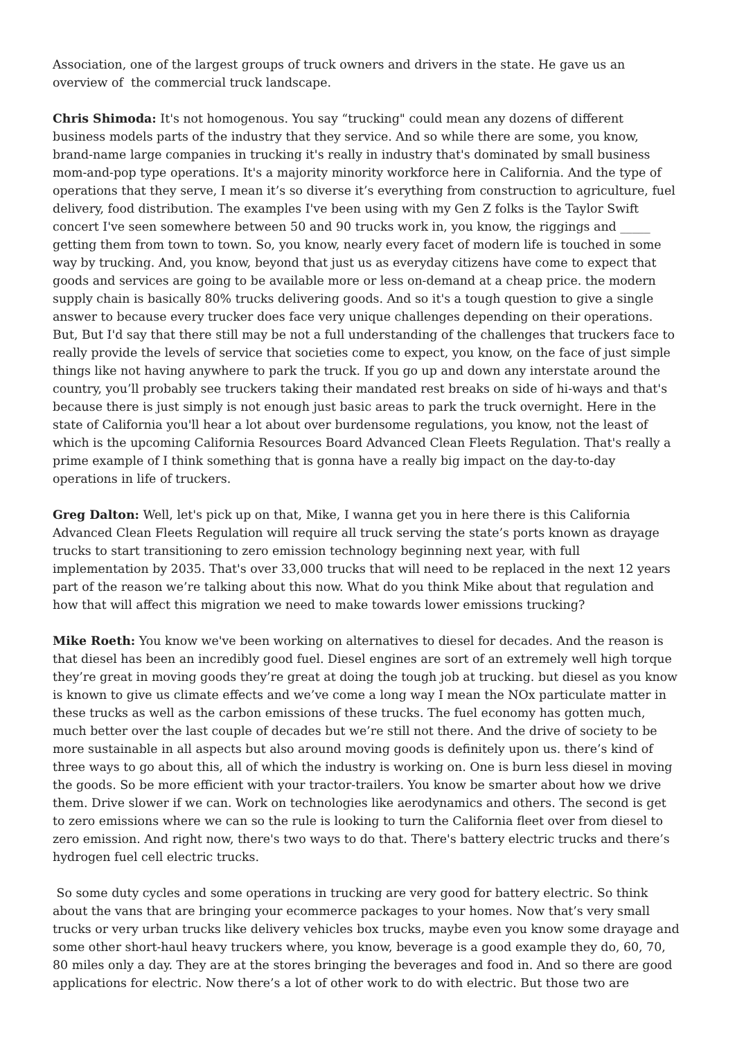Association, one of the largest groups of truck owners and drivers in the state. He gave us an overview of the commercial truck landscape.
Chris Shimoda: It's not homogenous. You say “trucking" could mean any dozens of different business models parts of the industry that they service. And so while there are some, you know, brand-name large companies in trucking it's really in industry that's dominated by small business mom-and-pop type operations. It's a majority minority workforce here in California. And the type of operations that they serve, I mean it’s so diverse it’s everything from construction to agriculture, fuel delivery, food distribution. The examples I've been using with my Gen Z folks is the Taylor Swift concert I've seen somewhere between 50 and 90 trucks work in, you know, the riggings and _____ getting them from town to town. So, you know, nearly every facet of modern life is touched in some way by trucking. And, you know, beyond that just us as everyday citizens have come to expect that goods and services are going to be available more or less on-demand at a cheap price. the modern supply chain is basically 80% trucks delivering goods. And so it's a tough question to give a single answer to because every trucker does face very unique challenges depending on their operations. But, But I'd say that there still may be not a full understanding of the challenges that truckers face to really provide the levels of service that societies come to expect, you know, on the face of just simple things like not having anywhere to park the truck. If you go up and down any interstate around the country, you’ll probably see truckers taking their mandated rest breaks on side of hi-ways and that's because there is just simply is not enough just basic areas to park the truck overnight. Here in the state of California you'll hear a lot about over burdensome regulations, you know, not the least of which is the upcoming California Resources Board Advanced Clean Fleets Regulation. That's really a prime example of I think something that is gonna have a really big impact on the day-to-day operations in life of truckers.
Greg Dalton: Well, let's pick up on that, Mike, I wanna get you in here there is this California Advanced Clean Fleets Regulation will require all truck serving the state’s ports known as drayage trucks to start transitioning to zero emission technology beginning next year, with full implementation by 2035. That's over 33,000 trucks that will need to be replaced in the next 12 years part of the reason we’re talking about this now. What do you think Mike about that regulation and how that will affect this migration we need to make towards lower emissions trucking?
Mike Roeth: You know we've been working on alternatives to diesel for decades. And the reason is that diesel has been an incredibly good fuel. Diesel engines are sort of an extremely well high torque they’re great in moving goods they’re great at doing the tough job at trucking. but diesel as you know is known to give us climate effects and we’ve come a long way I mean the NOx particulate matter in these trucks as well as the carbon emissions of these trucks. The fuel economy has gotten much, much better over the last couple of decades but we’re still not there. And the drive of society to be more sustainable in all aspects but also around moving goods is definitely upon us. there’s kind of three ways to go about this, all of which the industry is working on. One is burn less diesel in moving the goods. So be more efficient with your tractor-trailers. You know be smarter about how we drive them. Drive slower if we can. Work on technologies like aerodynamics and others. The second is get to zero emissions where we can so the rule is looking to turn the California fleet over from diesel to zero emission. And right now, there's two ways to do that. There's battery electric trucks and there’s hydrogen fuel cell electric trucks.
So some duty cycles and some operations in trucking are very good for battery electric. So think about the vans that are bringing your ecommerce packages to your homes. Now that’s very small trucks or very urban trucks like delivery vehicles box trucks, maybe even you know some drayage and some other short-haul heavy truckers where, you know, beverage is a good example they do, 60, 70, 80 miles only a day. They are at the stores bringing the beverages and food in. And so there are good applications for electric. Now there’s a lot of other work to do with electric. But those two are